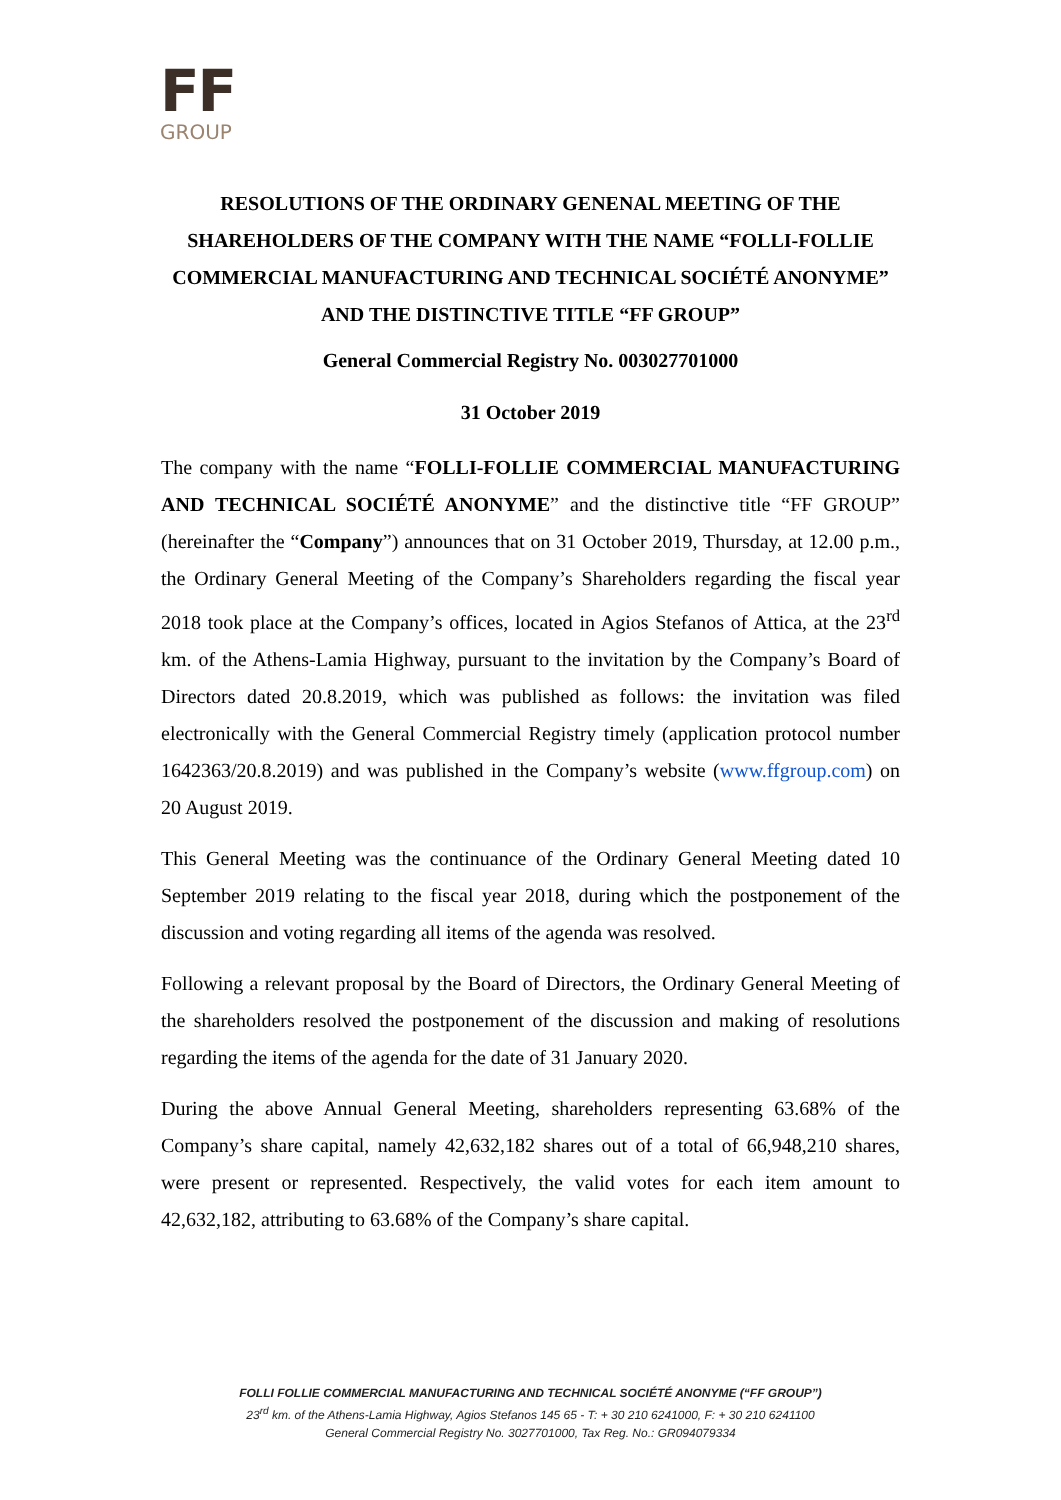FF
GROUP
RESOLUTIONS OF THE ORDINARY GENENAL MEETING OF THE SHAREHOLDERS OF THE COMPANY WITH THE NAME “FOLLI-FOLLIE COMMERCIAL MANUFACTURING AND TECHNICAL SOCIÉTÉ ANONYME” AND THE DISTINCTIVE TITLE “FF GROUP”
General Commercial Registry No. 003027701000
31 October 2019
The company with the name “FOLLI-FOLLIE COMMERCIAL MANUFACTURING AND TECHNICAL SOCIÉTÉ ANONYME” and the distinctive title “FF GROUP” (hereinafter the “Company”) announces that on 31 October 2019, Thursday, at 12.00 p.m., the Ordinary General Meeting of the Company’s Shareholders regarding the fiscal year 2018 took place at the Company’s offices, located in Agios Stefanos of Attica, at the 23<sup>rd</sup> km. of the Athens-Lamia Highway, pursuant to the invitation by the Company’s Board of Directors dated 20.8.2019, which was published as follows: the invitation was filed electronically with the General Commercial Registry timely (application protocol number 1642363/20.8.2019) and was published in the Company’s website (www.ffgroup.com) on 20 August 2019.
This General Meeting was the continuance of the Ordinary General Meeting dated 10 September 2019 relating to the fiscal year 2018, during which the postponement of the discussion and voting regarding all items of the agenda was resolved.
Following a relevant proposal by the Board of Directors, the Ordinary General Meeting of the shareholders resolved the postponement of the discussion and making of resolutions regarding the items of the agenda for the date of 31 January 2020.
During the above Annual General Meeting, shareholders representing 63.68% of the Company’s share capital, namely 42,632,182 shares out of a total of 66,948,210 shares, were present or represented. Respectively, the valid votes for each item amount to 42,632,182, attributing to 63.68% of the Company’s share capital.
FOLLI FOLLIE COMMERCIAL MANUFACTURING AND TECHNICAL SOCIÉTÉ ANONYME (“FF GROUP”)
23<sup>rd</sup> km. of the Athens-Lamia Highway, Agios Stefanos 145 65 - T: + 30 210 6241000, F: + 30 210 6241100
General Commercial Registry No. 3027701000, Tax Reg. No.: GR094079334